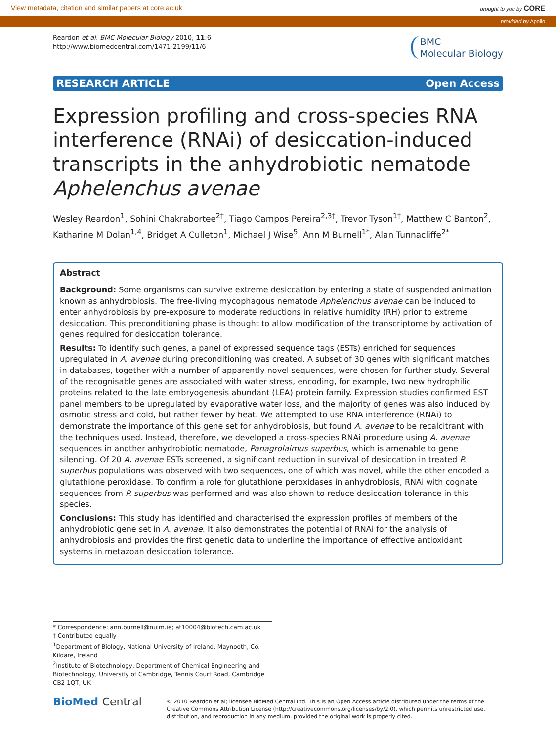View metadata, citation and similar papers at core.ac.uk brought to you by CORE
provided by Apollo
Reardon et al. BMC Molecular Biology 2010, 11:6
http://www.biomedcentral.com/1471-2199/11/6
BMC
Molecular Biology
RESEARCH ARTICLE Open Access
Expression profiling and cross-species RNA interference (RNAi) of desiccation-induced transcripts in the anhydrobiotic nematode Aphelenchus avenae
Wesley Reardon<sup>1</sup>, Sohini Chakrabortee<sup>2†</sup>, Tiago Campos Pereira<sup>2,3†</sup>, Trevor Tyson<sup>1†</sup>, Matthew C Banton<sup>2</sup>, Katharine M Dolan<sup>1,4</sup>, Bridget A Culleton<sup>1</sup>, Michael J Wise<sup>5</sup>, Ann M Burnell<sup>1*</sup>, Alan Tunnacliffe<sup>2*</sup>
Abstract
Background: Some organisms can survive extreme desiccation by entering a state of suspended animation known as anhydrobiosis. The free-living mycophagous nematode Aphelenchus avenae can be induced to enter anhydrobiosis by pre-exposure to moderate reductions in relative humidity (RH) prior to extreme desiccation. This preconditioning phase is thought to allow modification of the transcriptome by activation of genes required for desiccation tolerance.
Results: To identify such genes, a panel of expressed sequence tags (ESTs) enriched for sequences upregulated in A. avenae during preconditioning was created. A subset of 30 genes with significant matches in databases, together with a number of apparently novel sequences, were chosen for further study. Several of the recognisable genes are associated with water stress, encoding, for example, two new hydrophilic proteins related to the late embryogenesis abundant (LEA) protein family. Expression studies confirmed EST panel members to be upregulated by evaporative water loss, and the majority of genes was also induced by osmotic stress and cold, but rather fewer by heat. We attempted to use RNA interference (RNAi) to demonstrate the importance of this gene set for anhydrobiosis, but found A. avenae to be recalcitrant with the techniques used. Instead, therefore, we developed a cross-species RNAi procedure using A. avenae sequences in another anhydrobiotic nematode, Panagrolaimus superbus, which is amenable to gene silencing. Of 20 A. avenae ESTs screened, a significant reduction in survival of desiccation in treated P. superbus populations was observed with two sequences, one of which was novel, while the other encoded a glutathione peroxidase. To confirm a role for glutathione peroxidases in anhydrobiosis, RNAi with cognate sequences from P. superbus was performed and was also shown to reduce desiccation tolerance in this species.
Conclusions: This study has identified and characterised the expression profiles of members of the anhydrobiotic gene set in A. avenae. It also demonstrates the potential of RNAi for the analysis of anhydrobiosis and provides the first genetic data to underline the importance of effective antioxidant systems in metazoan desiccation tolerance.
* Correspondence: ann.burnell@nuim.ie; at10004@biotech.cam.ac.uk
† Contributed equally
<sup>1</sup> Department of Biology, National University of Ireland, Maynooth, Co. Kildare, Ireland
<sup>2</sup> Institute of Biotechnology, Department of Chemical Engineering and Biotechnology, University of Cambridge, Tennis Court Road, Cambridge CB2 1QT, UK
BioMed Central
© 2010 Reardon et al; licensee BioMed Central Ltd. This is an Open Access article distributed under the terms of the Creative Commons Attribution License (http://creativecommons.org/licenses/by/2.0), which permits unrestricted use, distribution, and reproduction in any medium, provided the original work is properly cited.